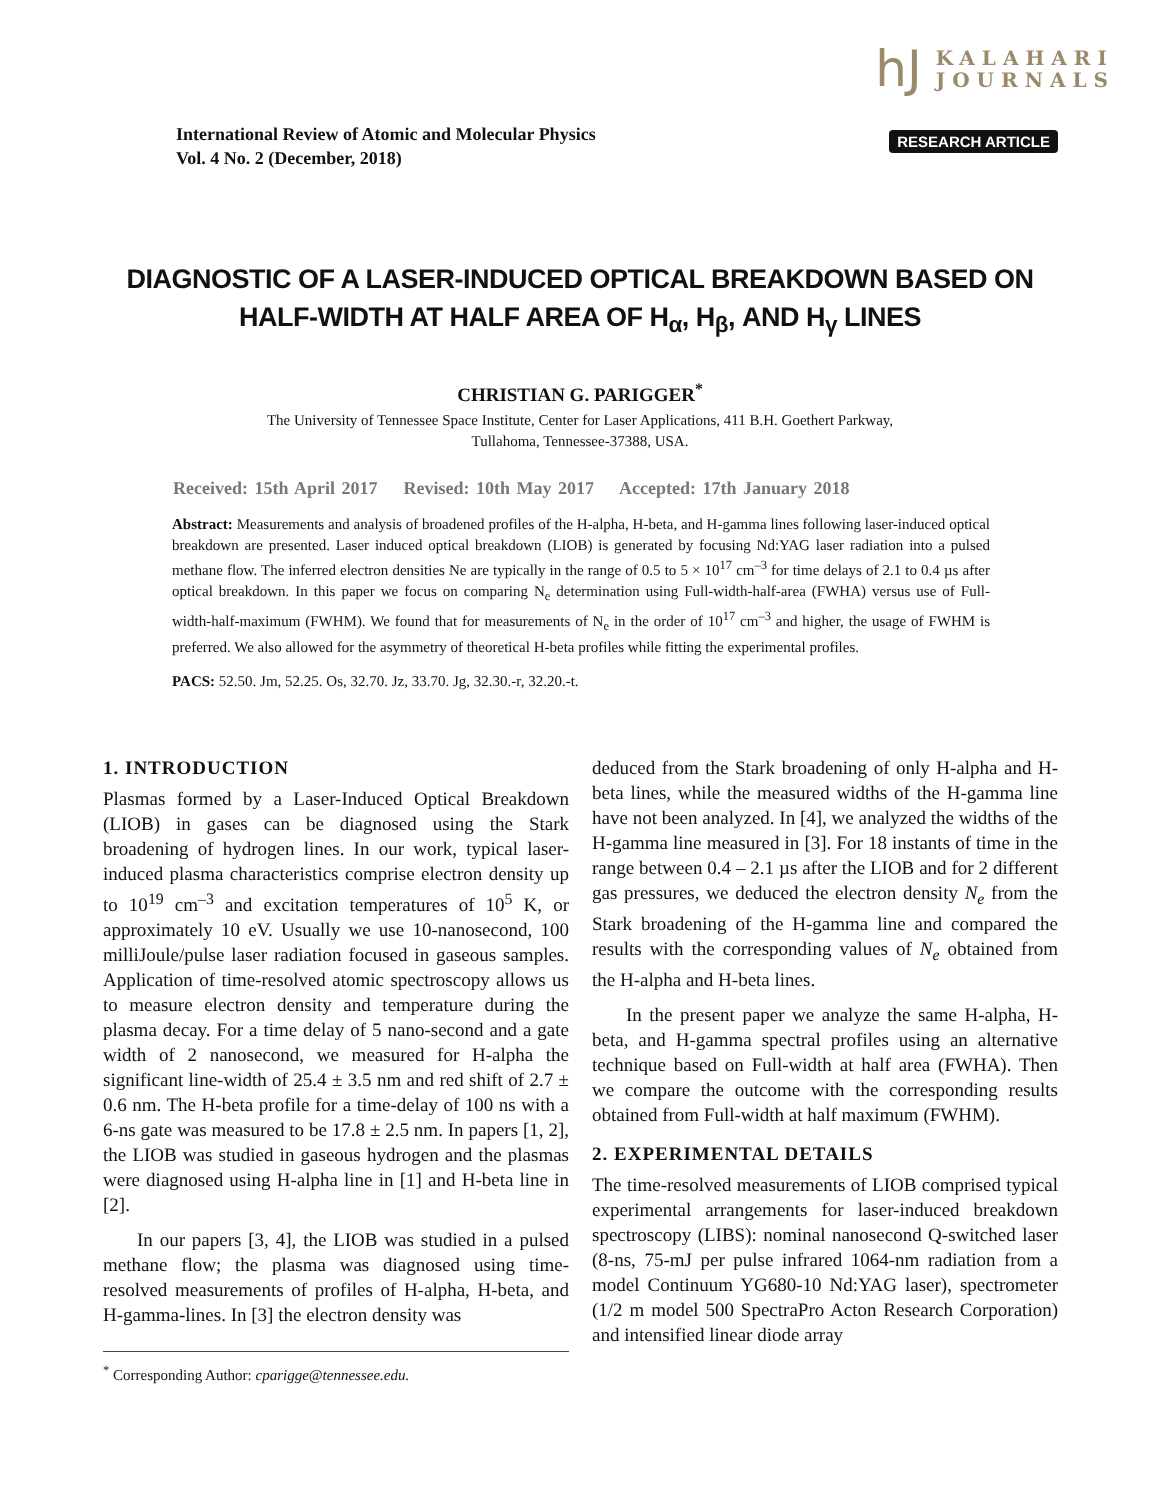hJ KALAHARI
JOURNALS
International Review of Atomic and Molecular Physics
Vol. 4 No. 2 (December, 2018)
RESEARCH ARTICLE
DIAGNOSTIC OF A LASER-INDUCED OPTICAL BREAKDOWN BASED ON
HALF-WIDTH AT HALF AREA OF H<sub>α</sub>, H<sub>β</sub>, AND H<sub>γ</sub> LINES
CHRISTIAN G. PARIGGER<sup>*</sup>
The University of Tennessee Space Institute, Center for Laser Applications, 411 B.H. Goethert Parkway,
Tullahoma, Tennessee-37388, USA.
Received: 15th April 2017 Revised: 10th May 2017 Accepted: 17th January 2018
Abstract: Measurements and analysis of broadened profiles of the H-alpha, H-beta, and H-gamma lines following laser-induced optical breakdown are presented. Laser induced optical breakdown (LIOB) is generated by focusing Nd:YAG laser radiation into a pulsed methane flow. The inferred electron densities Ne are typically in the range of 0.5 to 5 × 10<sup>17</sup> cm<sup>–3</sup> for time delays of 2.1 to 0.4 µs after optical breakdown. In this paper we focus on comparing N<sub>e</sub> determination using Full-width-half-area (FWHA) versus use of Full-width-half-maximum (FWHM). We found that for measurements of N<sub>e</sub> in the order of 10<sup>17</sup> cm<sup>–3</sup> and higher, the usage of FWHM is preferred. We also allowed for the asymmetry of theoretical H-beta profiles while fitting the experimental profiles.
PACS: 52.50. Jm, 52.25. Os, 32.70. Jz, 33.70. Jg, 32.30.-r, 32.20.-t.
1. INTRODUCTION
Plasmas formed by a Laser-Induced Optical Breakdown (LIOB) in gases can be diagnosed using the Stark broadening of hydrogen lines. In our work, typical laser-induced plasma characteristics comprise electron density up to 10<sup>19</sup> cm<sup>–3</sup> and excitation temperatures of 10<sup>5</sup> K, or approximately 10 eV. Usually we use 10-nanosecond, 100 milliJoule/pulse laser radiation focused in gaseous samples. Application of time-resolved atomic spectroscopy allows us to measure electron density and temperature during the plasma decay. For a time delay of 5 nano-second and a gate width of 2 nanosecond, we measured for H-alpha the significant line-width of 25.4 ± 3.5 nm and red shift of 2.7 ± 0.6 nm. The H-beta profile for a time-delay of 100 ns with a 6-ns gate was measured to be 17.8 ± 2.5 nm. In papers [1, 2], the LIOB was studied in gaseous hydrogen and the plasmas were diagnosed using H-alpha line in [1] and H-beta line in [2].
In our papers [3, 4], the LIOB was studied in a pulsed methane flow; the plasma was diagnosed using time-resolved measurements of profiles of H-alpha, H-beta, and H-gamma-lines. In [3] the electron density was
<sup>*</sup> Corresponding Author: cparigge@tennessee.edu.
deduced from the Stark broadening of only H-alpha and H-beta lines, while the measured widths of the H-gamma line have not been analyzed. In [4], we analyzed the widths of the H-gamma line measured in [3]. For 18 instants of time in the range between 0.4 – 2.1 µs after the LIOB and for 2 different gas pressures, we deduced the electron density N<sub>e</sub> from the Stark broadening of the H-gamma line and compared the results with the corresponding values of N<sub>e</sub> obtained from the H-alpha and H-beta lines.
In the present paper we analyze the same H-alpha, H-beta, and H-gamma spectral profiles using an alternative technique based on Full-width at half area (FWHA). Then we compare the outcome with the corresponding results obtained from Full-width at half maximum (FWHM).
2. EXPERIMENTAL DETAILS
The time-resolved measurements of LIOB comprised typical experimental arrangements for laser-induced breakdown spectroscopy (LIBS): nominal nanosecond Q-switched laser (8-ns, 75-mJ per pulse infrared 1064-nm radiation from a model Continuum YG680-10 Nd:YAG laser), spectrometer (1/2 m model 500 SpectraPro Acton Research Corporation) and intensified linear diode array